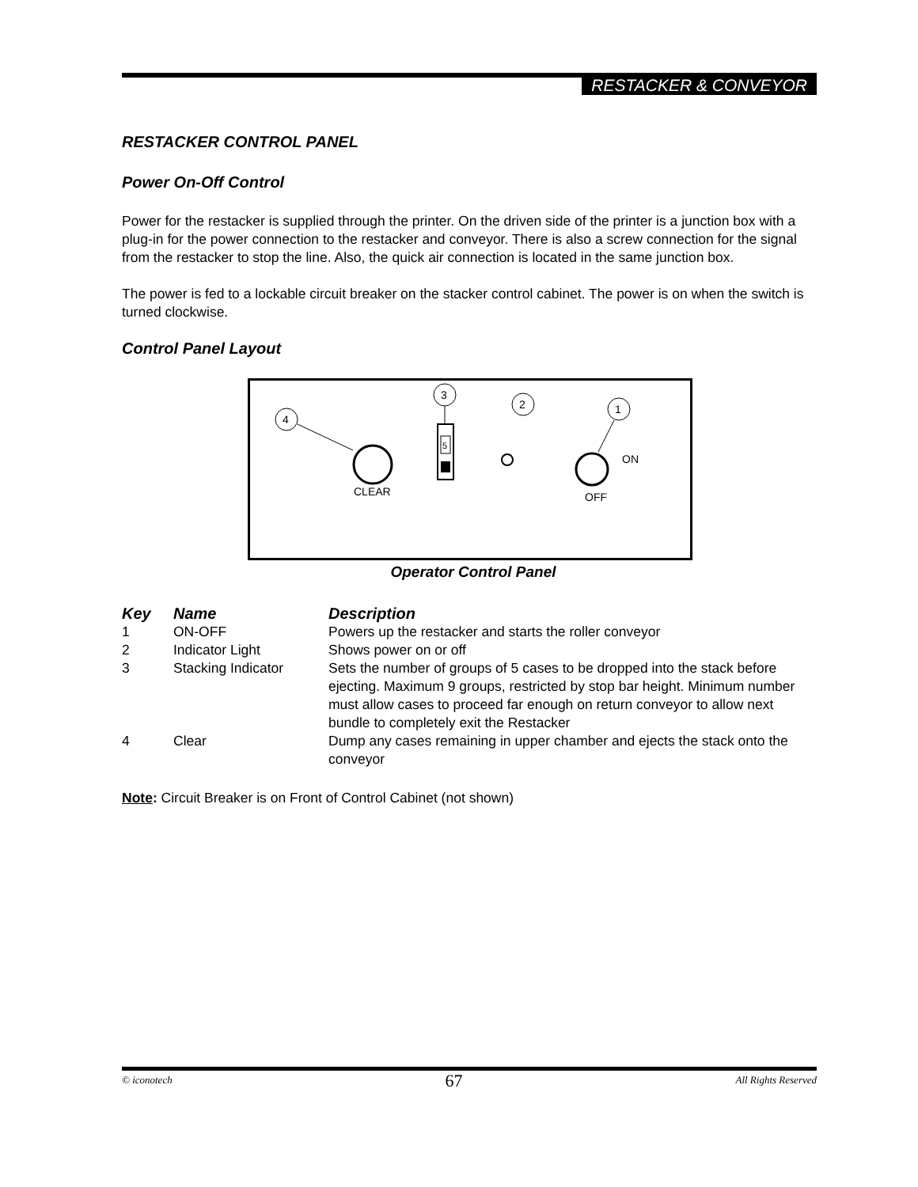RESTACKER & CONVEYOR
RESTACKER CONTROL PANEL
Power On-Off Control
Power for the restacker is supplied through the printer. On the driven side of the printer is a junction box with a plug-in for the power connection to the restacker and conveyor. There is also a screw connection for the signal from the restacker to stop the line. Also, the quick air connection is located in the same junction box.
The power is fed to a lockable circuit breaker on the stacker control cabinet. The power is on when the switch is turned clockwise.
Control Panel Layout
4
CLEAR
3
5
2
1
ON
OFF
Operator Control Panel
| Key | Name | Description |
| --- | --- | --- |
| 1 | ON-OFF | Powers up the restacker and starts the roller conveyor |
| 2 | Indicator Light | Shows power on or off |
| 3 | Stacking Indicator | Sets the number of groups of 5 cases to be dropped into the stack before ejecting. Maximum 9 groups, restricted by stop bar height. Minimum number must allow cases to proceed far enough on return conveyor to allow next bundle to completely exit the Restacker |
| 4 | Clear | Dump any cases remaining in upper chamber and ejects the stack onto the conveyor |
Note: Circuit Breaker is on Front of Control Cabinet (not shown)
© iconotech 67 All Rights Reserved